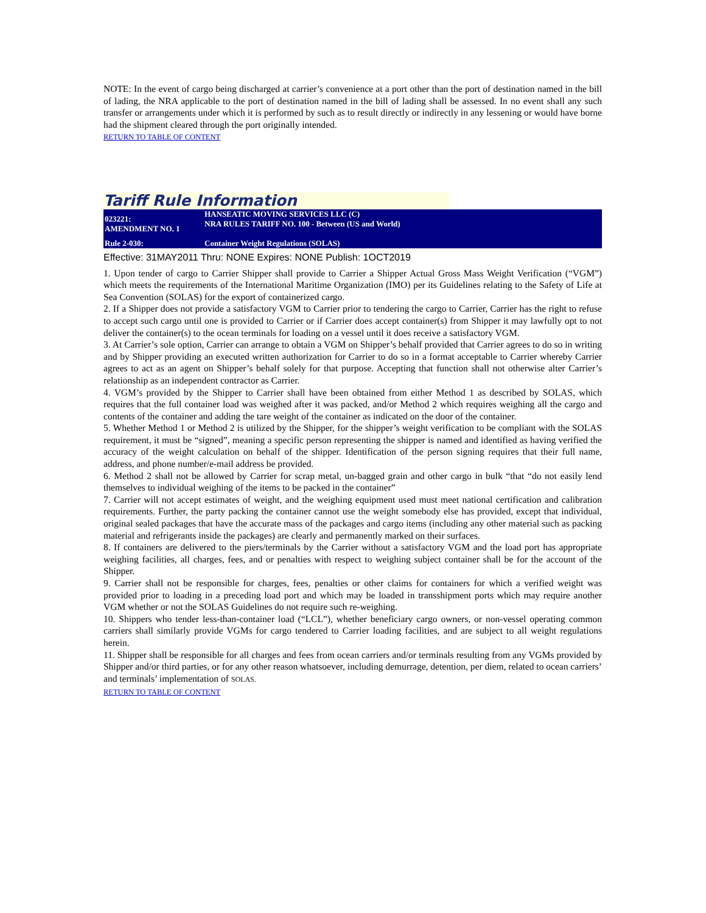NOTE: In the event of cargo being discharged at carrier’s convenience at a port other than the port of destination named in the bill of lading, the NRA applicable to the port of destination named in the bill of lading shall be assessed. In no event shall any such transfer or arrangements under which it is performed by such as to result directly or indirectly in any lessening or would have borne had the shipment cleared through the port originally intended.
RETURN TO TABLE OF CONTENT
Tariff Rule Information
| 023221: AMENDMENT NO. 1 | HANSEATIC MOVING SERVICES LLC (C) NRA RULES TARIFF NO. 100 - Between (US and World) |
| Rule 2-030: | Container Weight Regulations (SOLAS) |
Effective: 31MAY2011 Thru: NONE Expires: NONE Publish: 1OCT2019
1. Upon tender of cargo to Carrier Shipper shall provide to Carrier a Shipper Actual Gross Mass Weight Verification (“VGM”) which meets the requirements of the International Maritime Organization (IMO) per its Guidelines relating to the Safety of Life at Sea Convention (SOLAS) for the export of containerized cargo.
2. If a Shipper does not provide a satisfactory VGM to Carrier prior to tendering the cargo to Carrier, Carrier has the right to refuse to accept such cargo until one is provided to Carrier or if Carrier does accept container(s) from Shipper it may lawfully opt to not deliver the container(s) to the ocean terminals for loading on a vessel until it does receive a satisfactory VGM.
3. At Carrier’s sole option, Carrier can arrange to obtain a VGM on Shipper’s behalf provided that Carrier agrees to do so in writing and by Shipper providing an executed written authorization for Carrier to do so in a format acceptable to Carrier whereby Carrier agrees to act as an agent on Shipper’s behalf solely for that purpose. Accepting that function shall not otherwise alter Carrier’s relationship as an independent contractor as Carrier.
4. VGM’s provided by the Shipper to Carrier shall have been obtained from either Method 1 as described by SOLAS, which requires that the full container load was weighed after it was packed, and/or Method 2 which requires weighing all the cargo and contents of the container and adding the tare weight of the container as indicated on the door of the container.
5. Whether Method 1 or Method 2 is utilized by the Shipper, for the shipper’s weight verification to be compliant with the SOLAS requirement, it must be “signed”, meaning a specific person representing the shipper is named and identified as having verified the accuracy of the weight calculation on behalf of the shipper. Identification of the person signing requires that their full name, address, and phone number/e-mail address be provided.
6. Method 2 shall not be allowed by Carrier for scrap metal, un-bagged grain and other cargo in bulk “that “do not easily lend themselves to individual weighing of the items to be packed in the container”
7. Carrier will not accept estimates of weight, and the weighing equipment used must meet national certification and calibration requirements. Further, the party packing the container cannot use the weight somebody else has provided, except that individual, original sealed packages that have the accurate mass of the packages and cargo items (including any other material such as packing material and refrigerants inside the packages) are clearly and permanently marked on their surfaces.
8. If containers are delivered to the piers/terminals by the Carrier without a satisfactory VGM and the load port has appropriate weighing facilities, all charges, fees, and or penalties with respect to weighing subject container shall be for the account of the Shipper.
9. Carrier shall not be responsible for charges, fees, penalties or other claims for containers for which a verified weight was provided prior to loading in a preceding load port and which may be loaded in transshipment ports which may require another VGM whether or not the SOLAS Guidelines do not require such re-weighing.
10. Shippers who tender less-than-container load (“LCL”), whether beneficiary cargo owners, or non-vessel operating common carriers shall similarly provide VGMs for cargo tendered to Carrier loading facilities, and are subject to all weight regulations herein.
11. Shipper shall be responsible for all charges and fees from ocean carriers and/or terminals resulting from any VGMs provided by Shipper and/or third parties, or for any other reason whatsoever, including demurrage, detention, per diem, related to ocean carriers’ and terminals’ implementation of SOLAS.
RETURN TO TABLE OF CONTENT